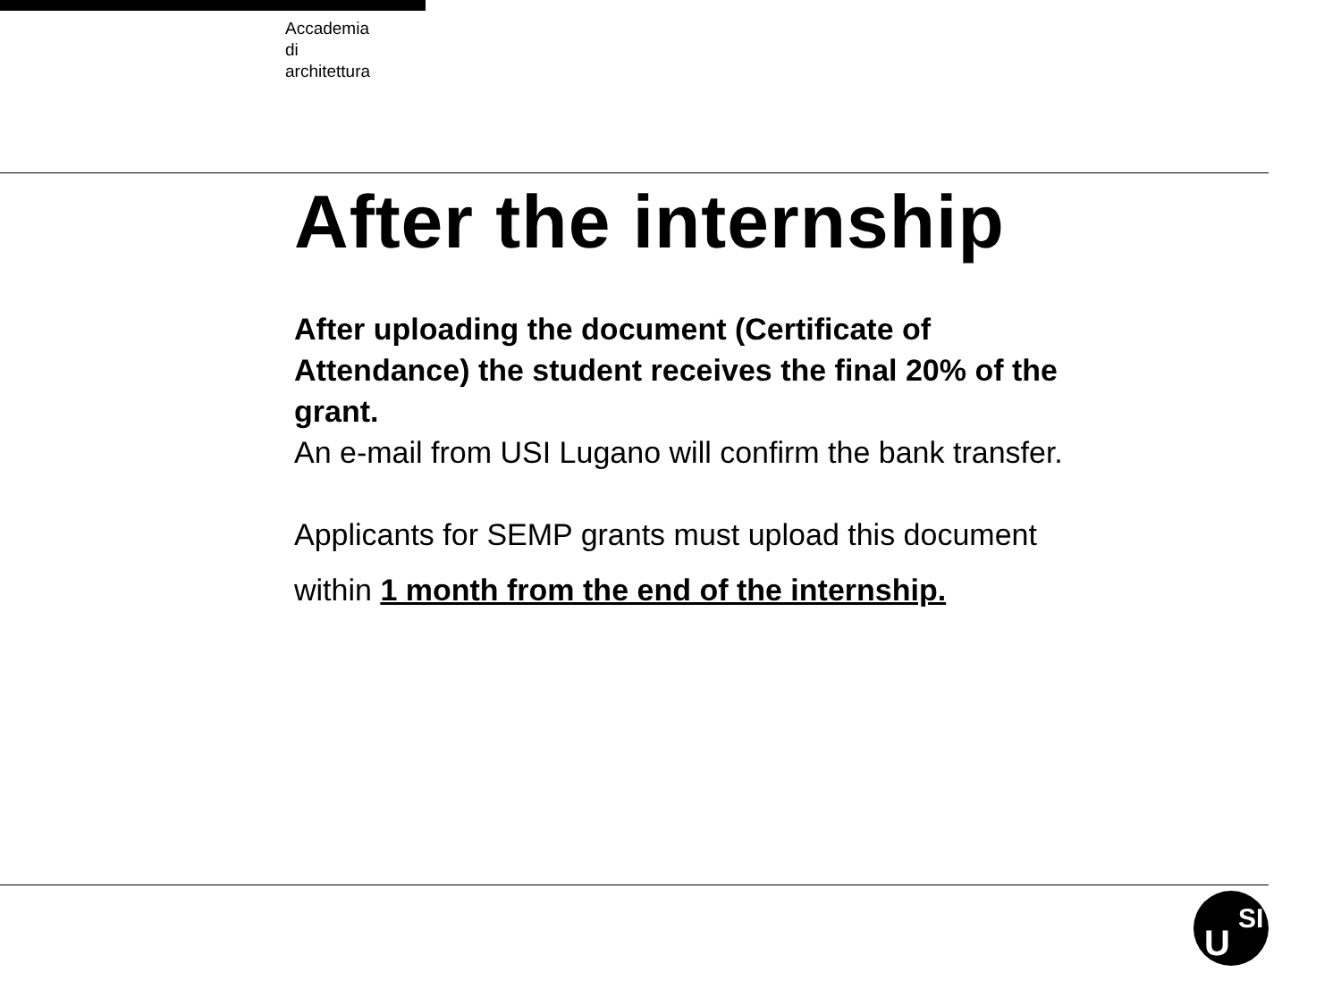Accademia
di
architettura
After the internship
After uploading the document (Certificate of Attendance) the student receives the final 20% of the grant.
An e-mail from USI Lugano will confirm the bank transfer.
Applicants for SEMP grants must upload this document
within 1 month from the end of the internship.
U
SI